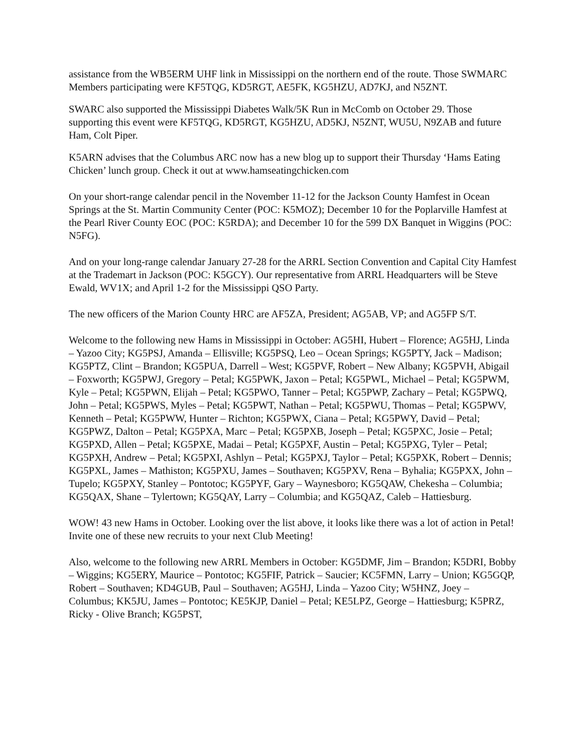assistance from the WB5ERM UHF link in Mississippi on the northern end of the route. Those SWMARC Members participating were KF5TQG, KD5RGT, AE5FK, KG5HZU, AD7KJ, and N5ZNT.
SWARC also supported the Mississippi Diabetes Walk/5K Run in McComb on October 29. Those supporting this event were KF5TQG, KD5RGT, KG5HZU, AD5KJ, N5ZNT, WU5U, N9ZAB and future Ham, Colt Piper.
K5ARN advises that the Columbus ARC now has a new blog up to support their Thursday ‘Hams Eating Chicken’ lunch group. Check it out at www.hamseatingchicken.com
On your short-range calendar pencil in the November 11-12 for the Jackson County Hamfest in Ocean Springs at the St. Martin Community Center (POC: K5MOZ); December 10 for the Poplarville Hamfest at the Pearl River County EOC (POC: K5RDA); and December 10 for the 599 DX Banquet in Wiggins (POC: N5FG).
And on your long-range calendar January 27-28 for the ARRL Section Convention and Capital City Hamfest at the Trademart in Jackson (POC: K5GCY). Our representative from ARRL Headquarters will be Steve Ewald, WV1X; and April 1-2 for the Mississippi QSO Party.
The new officers of the Marion County HRC are AF5ZA, President; AG5AB, VP; and AG5FP S/T.
Welcome to the following new Hams in Mississippi in October: AG5HI, Hubert – Florence; AG5HJ, Linda – Yazoo City; KG5PSJ, Amanda – Ellisville; KG5PSQ, Leo – Ocean Springs; KG5PTY, Jack – Madison; KG5PTZ, Clint – Brandon; KG5PUA, Darrell – West; KG5PVF, Robert – New Albany; KG5PVH, Abigail – Foxworth; KG5PWJ, Gregory – Petal; KG5PWK, Jaxon – Petal; KG5PWL, Michael – Petal; KG5PWM, Kyle – Petal; KG5PWN, Elijah – Petal; KG5PWO, Tanner – Petal; KG5PWP, Zachary – Petal; KG5PWQ, John – Petal; KG5PWS, Myles – Petal; KG5PWT, Nathan – Petal; KG5PWU, Thomas – Petal; KG5PWV, Kenneth – Petal; KG5PWW, Hunter – Richton; KG5PWX, Ciana – Petal; KG5PWY, David – Petal; KG5PWZ, Dalton – Petal; KG5PXA, Marc – Petal; KG5PXB, Joseph – Petal; KG5PXC, Josie – Petal; KG5PXD, Allen – Petal; KG5PXE, Madai – Petal; KG5PXF, Austin – Petal; KG5PXG, Tyler – Petal; KG5PXH, Andrew – Petal; KG5PXI, Ashlyn – Petal; KG5PXJ, Taylor – Petal; KG5PXK, Robert – Dennis; KG5PXL, James – Mathiston; KG5PXU, James – Southaven; KG5PXV, Rena – Byhalia; KG5PXX, John – Tupelo; KG5PXY, Stanley – Pontotoc; KG5PYF, Gary – Waynesboro; KG5QAW, Chekesha – Columbia; KG5QAX, Shane – Tylertown; KG5QAY, Larry – Columbia; and KG5QAZ, Caleb – Hattiesburg.
WOW! 43 new Hams in October. Looking over the list above, it looks like there was a lot of action in Petal! Invite one of these new recruits to your next Club Meeting!
Also, welcome to the following new ARRL Members in October: KG5DMF, Jim – Brandon; K5DRI, Bobby – Wiggins; KG5ERY, Maurice – Pontotoc; KG5FIF, Patrick – Saucier; KC5FMN, Larry – Union; KG5GQP, Robert – Southaven; KD4GUB, Paul – Southaven; AG5HJ, Linda – Yazoo City; W5HNZ, Joey – Columbus; KK5JU, James – Pontotoc; KE5KJP, Daniel – Petal; KE5LPZ, George – Hattiesburg; K5PRZ, Ricky - Olive Branch; KG5PST,